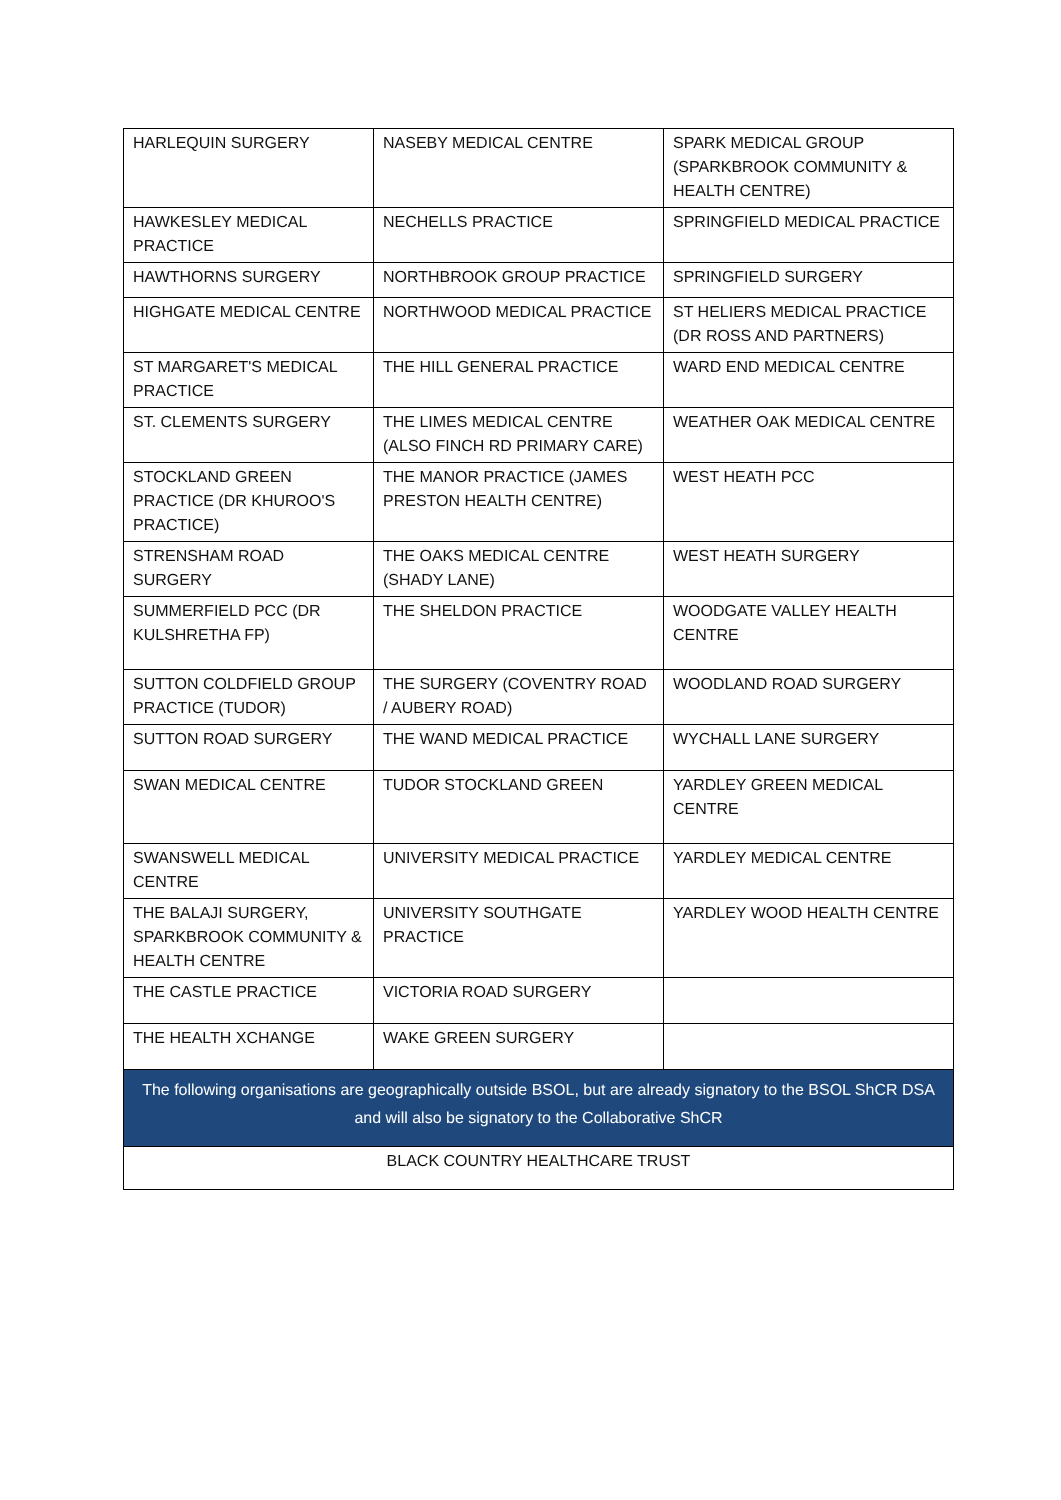| HARLEQUIN SURGERY | NASEBY MEDICAL CENTRE | SPARK MEDICAL GROUP (SPARKBROOK COMMUNITY & HEALTH CENTRE) |
| HAWKESLEY MEDICAL PRACTICE | NECHELLS PRACTICE | SPRINGFIELD MEDICAL PRACTICE |
| HAWTHORNS SURGERY | NORTHBROOK GROUP PRACTICE | SPRINGFIELD SURGERY |
| HIGHGATE MEDICAL CENTRE | NORTHWOOD MEDICAL PRACTICE | ST HELIERS MEDICAL PRACTICE (DR ROSS AND PARTNERS) |
| ST MARGARET'S MEDICAL PRACTICE | THE HILL GENERAL PRACTICE | WARD END MEDICAL CENTRE |
| ST. CLEMENTS SURGERY | THE LIMES MEDICAL CENTRE (ALSO FINCH RD PRIMARY CARE) | WEATHER OAK MEDICAL CENTRE |
| STOCKLAND GREEN PRACTICE (DR KHUROO'S PRACTICE) | THE MANOR PRACTICE (JAMES PRESTON HEALTH CENTRE) | WEST HEATH PCC |
| STRENSHAM ROAD SURGERY | THE OAKS MEDICAL CENTRE (SHADY LANE) | WEST HEATH SURGERY |
| SUMMERFIELD PCC (DR KULSHRETHA FP) | THE SHELDON PRACTICE | WOODGATE VALLEY HEALTH CENTRE |
| SUTTON COLDFIELD GROUP PRACTICE (TUDOR) | THE SURGERY (COVENTRY ROAD / AUBERY ROAD) | WOODLAND ROAD SURGERY |
| SUTTON ROAD SURGERY | THE WAND MEDICAL PRACTICE | WYCHALL LANE SURGERY |
| SWAN MEDICAL CENTRE | TUDOR STOCKLAND GREEN | YARDLEY GREEN MEDICAL CENTRE |
| SWANSWELL MEDICAL CENTRE | UNIVERSITY MEDICAL PRACTICE | YARDLEY MEDICAL CENTRE |
| THE BALAJI SURGERY, SPARKBROOK COMMUNITY & HEALTH CENTRE | UNIVERSITY SOUTHGATE PRACTICE | YARDLEY WOOD HEALTH CENTRE |
| THE CASTLE PRACTICE | VICTORIA ROAD SURGERY | |
| THE HEALTH XCHANGE | WAKE GREEN SURGERY | |
| The following organisations are geographically outside BSOL, but are already signatory to the BSOL ShCR DSA and will also be signatory to the Collaborative ShCR | | |
| BLACK COUNTRY HEALTHCARE TRUST | | |